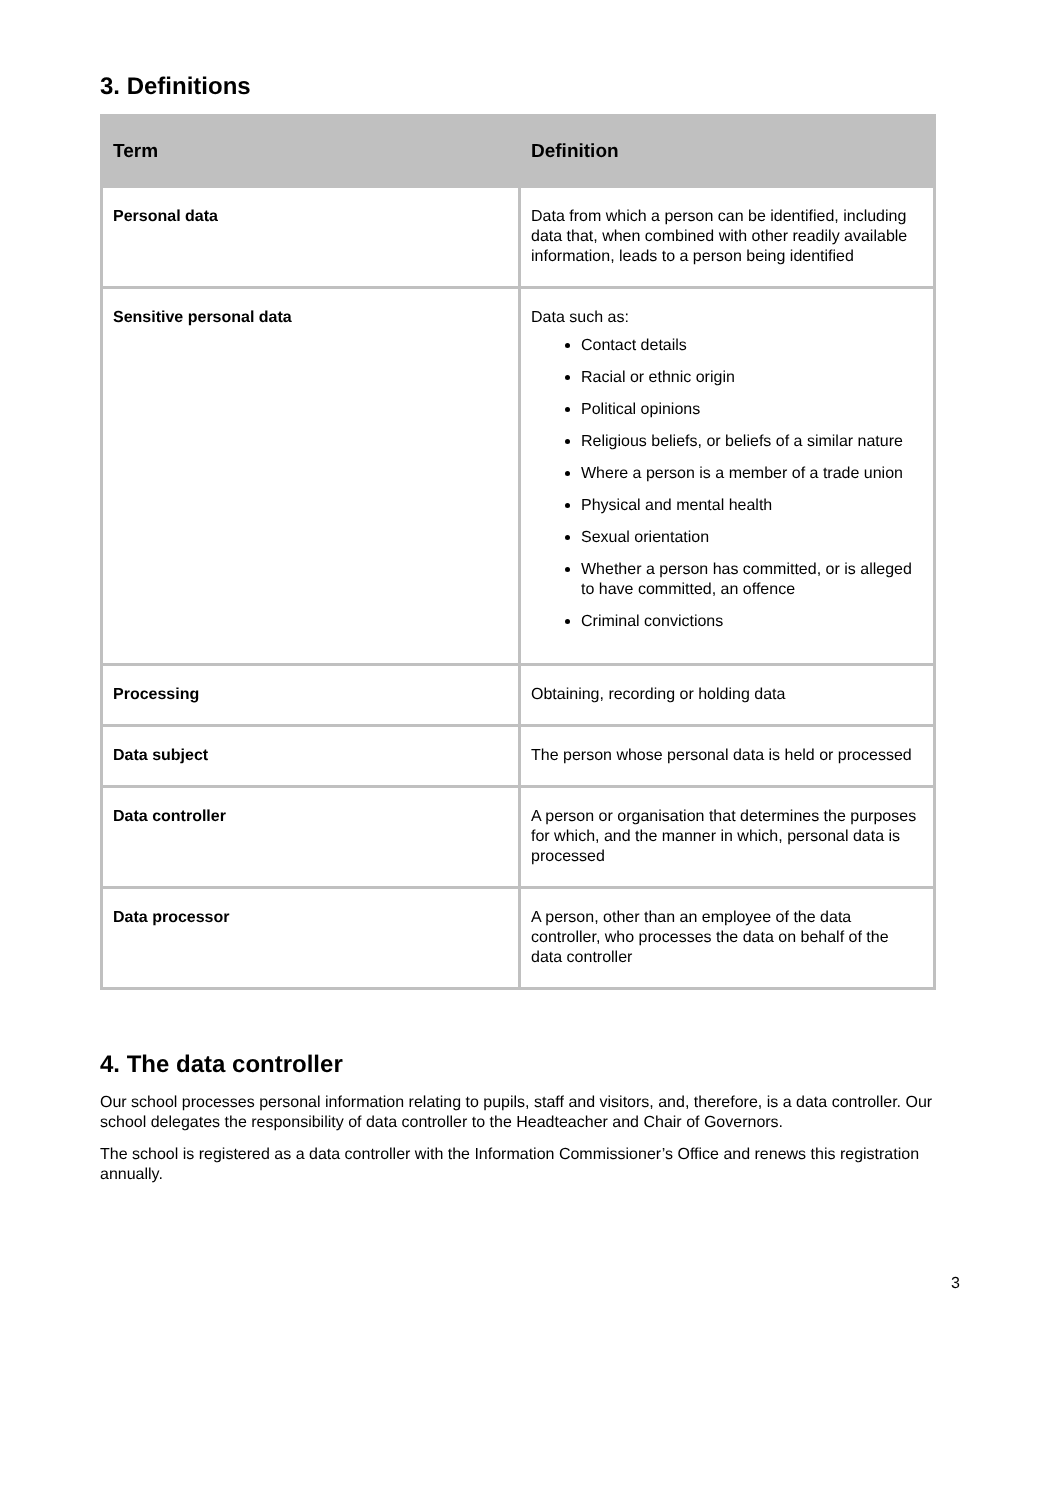3. Definitions
| Term | Definition |
| --- | --- |
| Personal data | Data from which a person can be identified, including data that, when combined with other readily available information, leads to a person being identified |
| Sensitive personal data | Data such as: Contact details Racial or ethnic origin Political opinions Religious beliefs, or beliefs of a similar nature Where a person is a member of a trade union Physical and mental health Sexual orientation Whether a person has committed, or is alleged to have committed, an offence Criminal convictions |
| Processing | Obtaining, recording or holding data |
| Data subject | The person whose personal data is held or processed |
| Data controller | A person or organisation that determines the purposes for which, and the manner in which, personal data is processed |
| Data processor | A person, other than an employee of the data controller, who processes the data on behalf of the data controller |
4. The data controller
Our school processes personal information relating to pupils, staff and visitors, and, therefore, is a data controller. Our school delegates the responsibility of data controller to the Headteacher and Chair of Governors.
The school is registered as a data controller with the Information Commissioner’s Office and renews this registration annually.
3